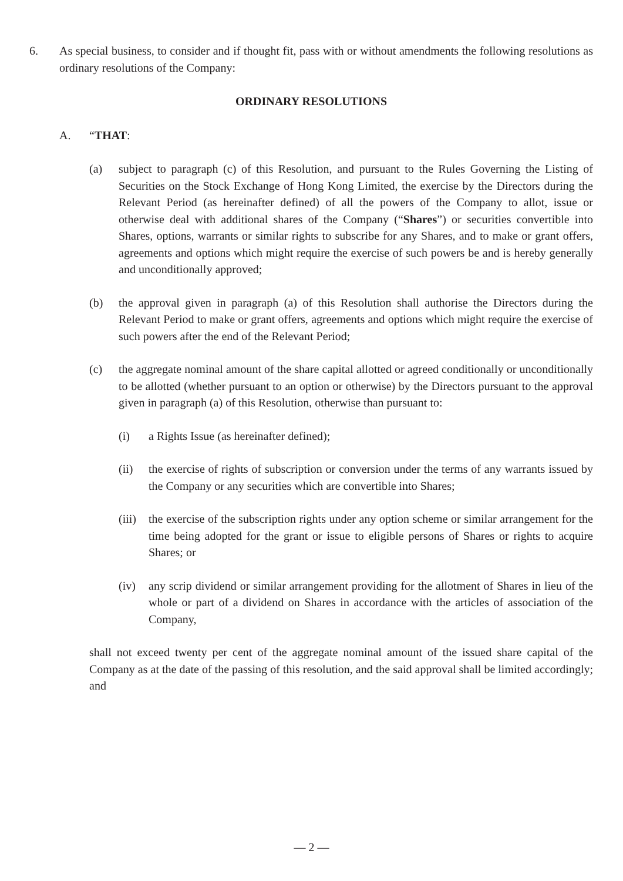6. As special business, to consider and if thought fit, pass with or without amendments the following resolutions as ordinary resolutions of the Company:
ORDINARY RESOLUTIONS
A. “THAT:
(a) subject to paragraph (c) of this Resolution, and pursuant to the Rules Governing the Listing of Securities on the Stock Exchange of Hong Kong Limited, the exercise by the Directors during the Relevant Period (as hereinafter defined) of all the powers of the Company to allot, issue or otherwise deal with additional shares of the Company (“Shares”) or securities convertible into Shares, options, warrants or similar rights to subscribe for any Shares, and to make or grant offers, agreements and options which might require the exercise of such powers be and is hereby generally and unconditionally approved;
(b) the approval given in paragraph (a) of this Resolution shall authorise the Directors during the Relevant Period to make or grant offers, agreements and options which might require the exercise of such powers after the end of the Relevant Period;
(c) the aggregate nominal amount of the share capital allotted or agreed conditionally or unconditionally to be allotted (whether pursuant to an option or otherwise) by the Directors pursuant to the approval given in paragraph (a) of this Resolution, otherwise than pursuant to:
(i) a Rights Issue (as hereinafter defined);
(ii) the exercise of rights of subscription or conversion under the terms of any warrants issued by the Company or any securities which are convertible into Shares;
(iii)
the exercise of the subscription rights under any option scheme or similar arrangement for the time being adopted for the grant or issue to eligible persons of Shares or rights to acquire Shares; or
(iv) any scrip dividend or similar arrangement providing for the allotment of Shares in lieu of the whole or part of a dividend on Shares in accordance with the articles of association of the Company,
shall not exceed twenty per cent of the aggregate nominal amount of the issued share capital of the Company as at the date of the passing of this resolution, and the said approval shall be limited accordingly; and
— 2 —